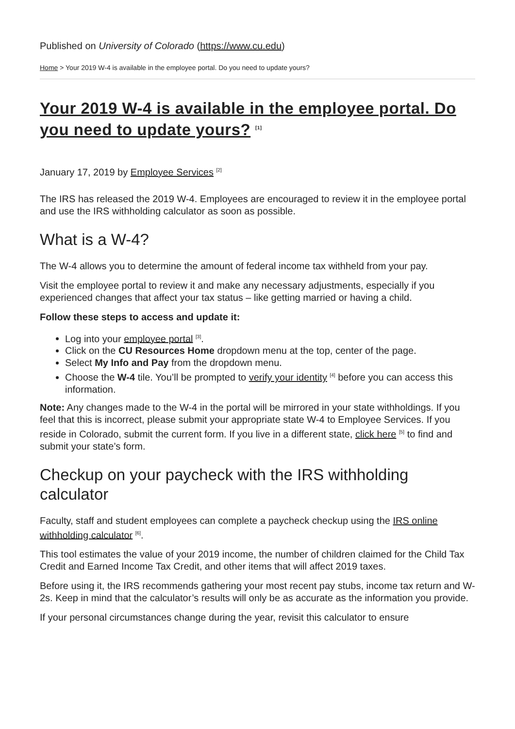Published on University of Colorado (https://www.cu.edu)
Home > Your 2019 W-4 is available in the employee portal. Do you need to update yours?
Your 2019 W-4 is available in the employee portal. Do you need to update yours? <sup>[1]</sup>
January 17, 2019 by Employee Services <sup>[2]</sup>
The IRS has released the 2019 W-4. Employees are encouraged to review it in the employee portal and use the IRS withholding calculator as soon as possible.
What is a W-4?
The W-4 allows you to determine the amount of federal income tax withheld from your pay.
Visit the employee portal to review it and make any necessary adjustments, especially if you experienced changes that affect your tax status – like getting married or having a child.
Follow these steps to access and update it:
Log into your employee portal <sup>[3]</sup>.
Click on the CU Resources Home dropdown menu at the top, center of the page.
Select My Info and Pay from the dropdown menu.
Choose the W-4 tile. You’ll be prompted to verify your identity <sup>[4]</sup> before you can access this information.
Note: Any changes made to the W-4 in the portal will be mirrored in your state withholdings. If you feel that this is incorrect, please submit your appropriate state W-4 to Employee Services. If you reside in Colorado, submit the current form. If you live in a different state, click here <sup>[5]</sup> to find and submit your state’s form.
Checkup on your paycheck with the IRS withholding calculator
Faculty, staff and student employees can complete a paycheck checkup using the IRS online withholding calculator <sup>[6]</sup>.
This tool estimates the value of your 2019 income, the number of children claimed for the Child Tax Credit and Earned Income Tax Credit, and other items that will affect 2019 taxes.
Before using it, the IRS recommends gathering your most recent pay stubs, income tax return and W-2s. Keep in mind that the calculator’s results will only be as accurate as the information you provide.
If your personal circumstances change during the year, revisit this calculator to ensure